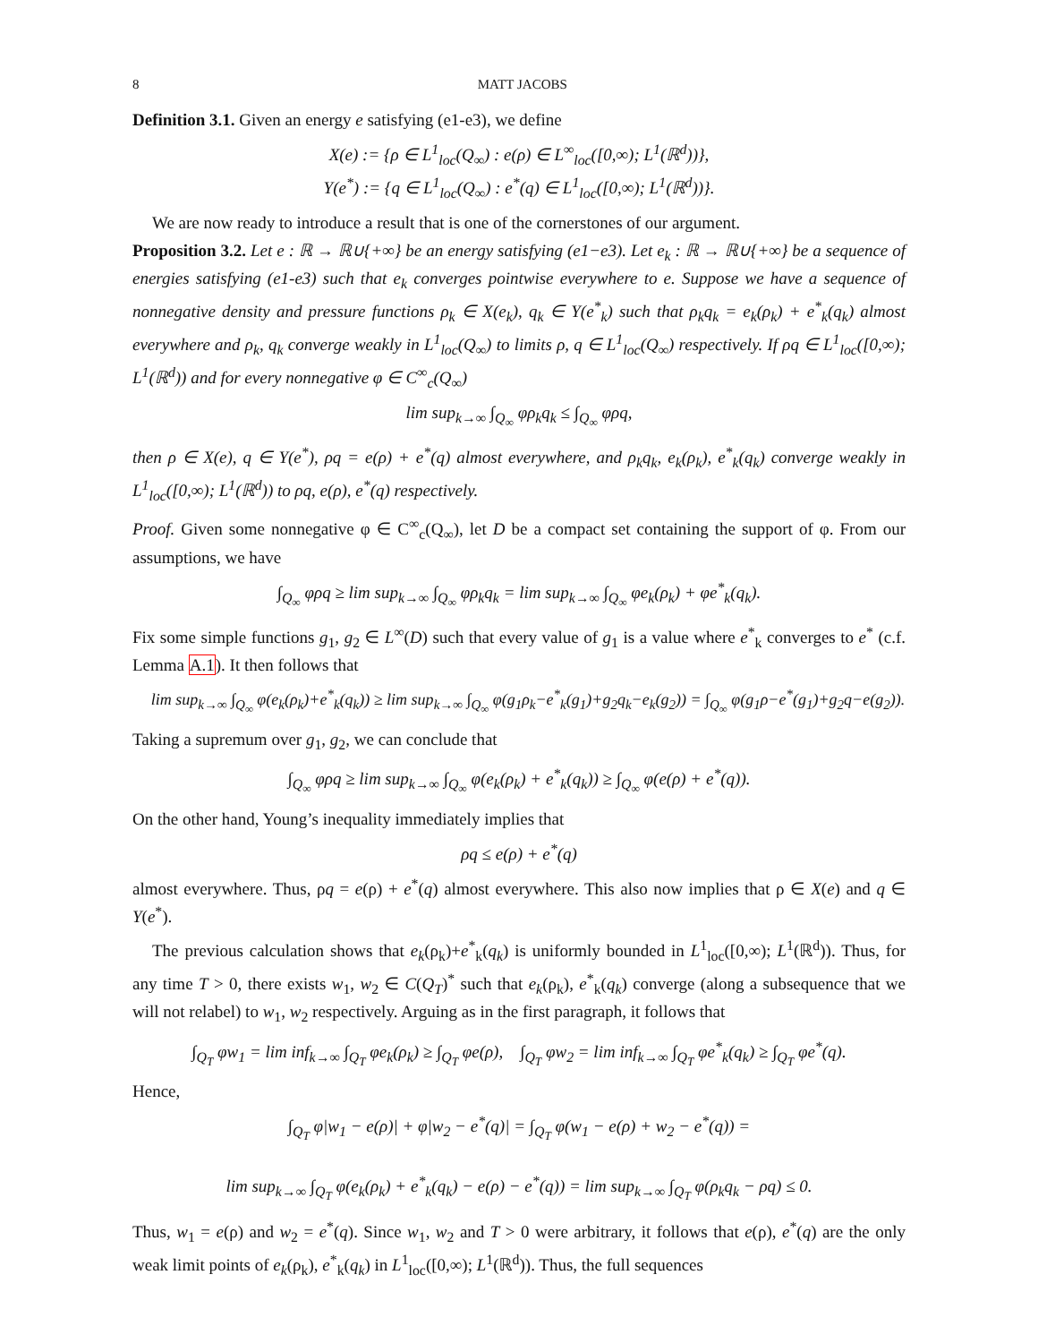8 MATT JACOBS
Definition 3.1. Given an energy e satisfying (e1-e3), we define
X(e) := {ρ ∈ L<sup>1</sup><sub>loc</sub>(Q<sub>∞</sub>) : e(ρ) ∈ L<sup>∞</sup><sub>loc</sub>([0,∞); L<sup>1</sup>(ℝ<sup>d</sup>))},
Y(e<sup>*</sup>) := {q ∈ L<sup>1</sup><sub>loc</sub>(Q<sub>∞</sub>) : e<sup>*</sup>(q) ∈ L<sup>1</sup><sub>loc</sub>([0,∞); L<sup>1</sup>(ℝ<sup>d</sup>))}.
We are now ready to introduce a result that is one of the cornerstones of our argument.
Proposition 3.2. Let e : ℝ → ℝ∪{+∞} be an energy satisfying (e1−e3). Let e<sub>k</sub> : ℝ → ℝ∪{+∞} be a sequence of energies satisfying (e1-e3) such that e<sub>k</sub> converges pointwise everywhere to e. Suppose we have a sequence of nonnegative density and pressure functions ρ<sub>k</sub> ∈ X(e<sub>k</sub>), q<sub>k</sub> ∈ Y(e<sup>*</sup><sub>k</sub>) such that ρ<sub>k</sub>q<sub>k</sub> = e<sub>k</sub>(ρ<sub>k</sub>) + e<sup>*</sup><sub>k</sub>(q<sub>k</sub>) almost everywhere and ρ<sub>k</sub>, q<sub>k</sub> converge weakly in L<sup>1</sup><sub>loc</sub>(Q<sub>∞</sub>) to limits ρ, q ∈ L<sup>1</sup><sub>loc</sub>(Q<sub>∞</sub>) respectively. If ρq ∈ L<sup>1</sup><sub>loc</sub>([0,∞); L<sup>1</sup>(ℝ<sup>d</sup>)) and for every nonnegative φ ∈ C<sup>∞</sup><sub>c</sub>(Q<sub>∞</sub>)
lim sup<sub>k→∞</sub> ∫<sub>Q<sub>∞</sub></sub> φρ<sub>k</sub>q<sub>k</sub> ≤ ∫<sub>Q<sub>∞</sub></sub> φρq,
then ρ ∈ X(e), q ∈ Y(e<sup>*</sup>), ρq = e(ρ) + e<sup>*</sup>(q) almost everywhere, and ρ<sub>k</sub>q<sub>k</sub>, e<sub>k</sub>(ρ<sub>k</sub>), e<sup>*</sup><sub>k</sub>(q<sub>k</sub>) converge weakly in L<sup>1</sup><sub>loc</sub>([0,∞); L<sup>1</sup>(ℝ<sup>d</sup>)) to ρq, e(ρ), e<sup>*</sup>(q) respectively.
Proof. Given some nonnegative φ ∈ C<sup>∞</sup><sub>c</sub>(Q<sub>∞</sub>), let D be a compact set containing the support of φ. From our assumptions, we have
∫<sub>Q<sub>∞</sub></sub> φρq ≥ lim sup<sub>k→∞</sub> ∫<sub>Q<sub>∞</sub></sub> φρ<sub>k</sub>q<sub>k</sub> = lim sup<sub>k→∞</sub> ∫<sub>Q<sub>∞</sub></sub> φe<sub>k</sub>(ρ<sub>k</sub>) + φe<sup>*</sup><sub>k</sub>(q<sub>k</sub>).
Fix some simple functions g<sub>1</sub>, g<sub>2</sub> ∈ L<sup>∞</sup>(D) such that every value of g<sub>1</sub> is a value where e<sup>*</sup><sub>k</sub> converges to e<sup>*</sup> (c.f. Lemma A.1). It then follows that
lim sup<sub>k→∞</sub> ∫<sub>Q<sub>∞</sub></sub> φ(e<sub>k</sub>(ρ<sub>k</sub>)+e<sup>*</sup><sub>k</sub>(q<sub>k</sub>)) ≥ lim sup<sub>k→∞</sub> ∫<sub>Q<sub>∞</sub></sub> φ(g<sub>1</sub>ρ<sub>k</sub>−e<sup>*</sup><sub>k</sub>(g<sub>1</sub>)+g<sub>2</sub>q<sub>k</sub>−e<sub>k</sub>(g<sub>2</sub>)) = ∫<sub>Q<sub>∞</sub></sub> φ(g<sub>1</sub>ρ−e<sup>*</sup>(g<sub>1</sub>)+g<sub>2</sub>q−e(g<sub>2</sub>)).
Taking a supremum over g<sub>1</sub>, g<sub>2</sub>, we can conclude that
∫<sub>Q<sub>∞</sub></sub> φρq ≥ lim sup<sub>k→∞</sub> ∫<sub>Q<sub>∞</sub></sub> φ(e<sub>k</sub>(ρ<sub>k</sub>) + e<sup>*</sup><sub>k</sub>(q<sub>k</sub>)) ≥ ∫<sub>Q<sub>∞</sub></sub> φ(e(ρ) + e<sup>*</sup>(q)).
On the other hand, Young’s inequality immediately implies that
ρq ≤ e(ρ) + e<sup>*</sup>(q)
almost everywhere. Thus, ρq = e(ρ) + e<sup>*</sup>(q) almost everywhere. This also now implies that ρ ∈ X(e) and q ∈ Y(e<sup>*</sup>).
The previous calculation shows that e<sub>k</sub>(ρ<sub>k</sub>)+e<sup>*</sup><sub>k</sub>(q<sub>k</sub>) is uniformly bounded in L<sup>1</sup><sub>loc</sub>([0,∞); L<sup>1</sup>(ℝ<sup>d</sup>)). Thus, for any time T > 0, there exists w<sub>1</sub>, w<sub>2</sub> ∈ C(Q<sub>T</sub>)<sup>*</sup> such that e<sub>k</sub>(ρ<sub>k</sub>), e<sup>*</sup><sub>k</sub>(q<sub>k</sub>) converge (along a subsequence that we will not relabel) to w<sub>1</sub>, w<sub>2</sub> respectively. Arguing as in the first paragraph, it follows that
∫<sub>Q<sub>T</sub></sub> φw<sub>1</sub> = lim inf<sub>k→∞</sub> ∫<sub>Q<sub>T</sub></sub> φe<sub>k</sub>(ρ<sub>k</sub>) ≥ ∫<sub>Q<sub>T</sub></sub> φe(ρ), ∫<sub>Q<sub>T</sub></sub> φw<sub>2</sub> = lim inf<sub>k→∞</sub> ∫<sub>Q<sub>T</sub></sub> φe<sup>*</sup><sub>k</sub>(q<sub>k</sub>) ≥ ∫<sub>Q<sub>T</sub></sub> φe<sup>*</sup>(q).
Hence,
∫<sub>Q<sub>T</sub></sub> φ|w<sub>1</sub> − e(ρ)| + φ|w<sub>2</sub> − e<sup>*</sup>(q)| = ∫<sub>Q<sub>T</sub></sub> φ(w<sub>1</sub> − e(ρ) + w<sub>2</sub> − e<sup>*</sup>(q)) =
lim sup<sub>k→∞</sub> ∫<sub>Q<sub>T</sub></sub> φ(e<sub>k</sub>(ρ<sub>k</sub>) + e<sup>*</sup><sub>k</sub>(q<sub>k</sub>) − e(ρ) − e<sup>*</sup>(q)) = lim sup<sub>k→∞</sub> ∫<sub>Q<sub>T</sub></sub> φ(ρ<sub>k</sub>q<sub>k</sub> − ρq) ≤ 0.
Thus, w<sub>1</sub> = e(ρ) and w<sub>2</sub> = e<sup>*</sup>(q). Since w<sub>1</sub>, w<sub>2</sub> and T > 0 were arbitrary, it follows that e(ρ), e<sup>*</sup>(q) are the only weak limit points of e<sub>k</sub>(ρ<sub>k</sub>), e<sup>*</sup><sub>k</sub>(q<sub>k</sub>) in L<sup>1</sup><sub>loc</sub>([0,∞); L<sup>1</sup>(ℝ<sup>d</sup>)). Thus, the full sequences